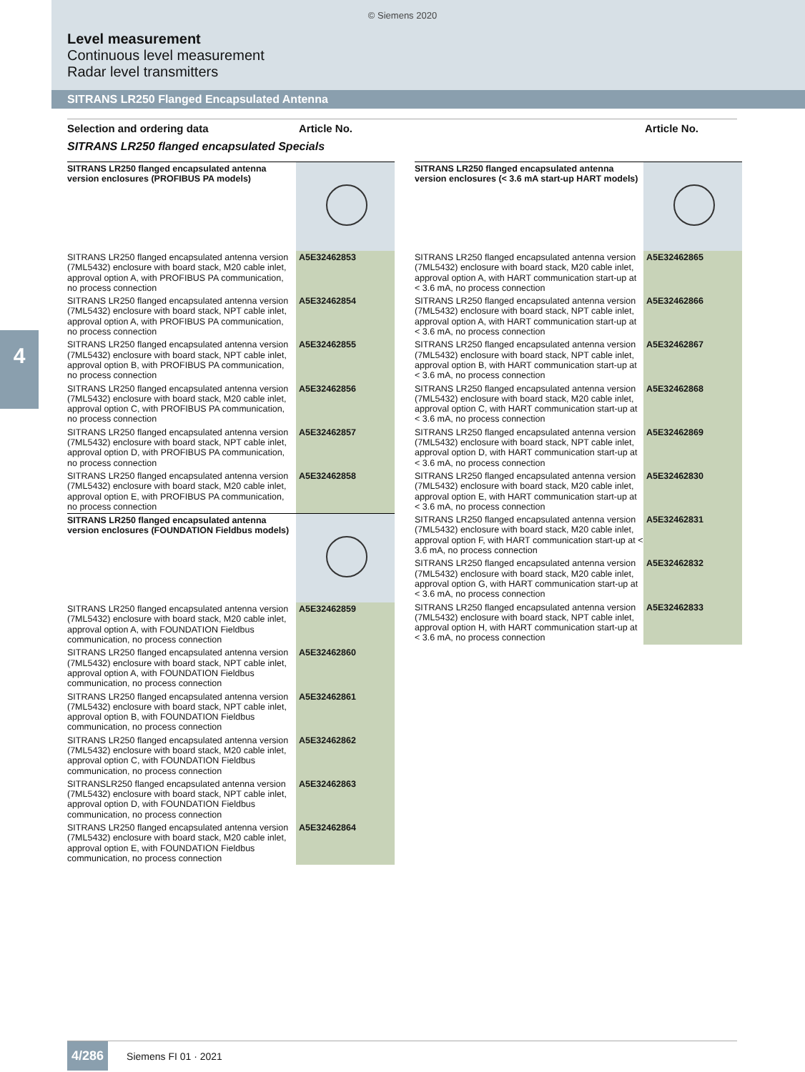© Siemens 2020
Level measurement
Continuous level measurement
Radar level transmitters
SITRANS LR250 Flanged Encapsulated Antenna
4
Selection and ordering data Article No. Article No.
SITRANS LR250 flanged encapsulated Specials
| SITRANS LR250 flanged encapsulated antenna version enclosures (PROFIBUS PA models) | |
| SITRANS LR250 flanged encapsulated antenna version (7ML5432) enclosure with board stack, M20 cable inlet, approval option A, with PROFIBUS PA communication, no process connection | A5E32462853 |
| SITRANS LR250 flanged encapsulated antenna version (7ML5432) enclosure with board stack, NPT cable inlet, approval option A, with PROFIBUS PA communication, no process connection | A5E32462854 |
| SITRANS LR250 flanged encapsulated antenna version (7ML5432) enclosure with board stack, NPT cable inlet, approval option B, with PROFIBUS PA communication, no process connection | A5E32462855 |
| SITRANS LR250 flanged encapsulated antenna version (7ML5432) enclosure with board stack, M20 cable inlet, approval option C, with PROFIBUS PA communication, no process connection | A5E32462856 |
| SITRANS LR250 flanged encapsulated antenna version (7ML5432) enclosure with board stack, NPT cable inlet, approval option D, with PROFIBUS PA communication, no process connection | A5E32462857 |
| SITRANS LR250 flanged encapsulated antenna version (7ML5432) enclosure with board stack, M20 cable inlet, approval option E, with PROFIBUS PA communication, no process connection | A5E32462858 |
| SITRANS LR250 flanged encapsulated antenna version enclosures (FOUNDATION Fieldbus models) | |
| SITRANS LR250 flanged encapsulated antenna version (7ML5432) enclosure with board stack, M20 cable inlet, approval option A, with FOUNDATION Fieldbus communication, no process connection | A5E32462859 |
| SITRANS LR250 flanged encapsulated antenna version (7ML5432) enclosure with board stack, NPT cable inlet, approval option A, with FOUNDATION Fieldbus communication, no process connection | A5E32462860 |
| SITRANS LR250 flanged encapsulated antenna version (7ML5432) enclosure with board stack, NPT cable inlet, approval option B, with FOUNDATION Fieldbus communication, no process connection | A5E32462861 |
| SITRANS LR250 flanged encapsulated antenna version (7ML5432) enclosure with board stack, M20 cable inlet, approval option C, with FOUNDATION Fieldbus communication, no process connection | A5E32462862 |
| SITRANSLR250 flanged encapsulated antenna version (7ML5432) enclosure with board stack, NPT cable inlet, approval option D, with FOUNDATION Fieldbus communication, no process connection | A5E32462863 |
| SITRANS LR250 flanged encapsulated antenna version (7ML5432) enclosure with board stack, M20 cable inlet, approval option E, with FOUNDATION Fieldbus communication, no process connection | A5E32462864 |
| SITRANS LR250 flanged encapsulated antenna version enclosures (< 3.6 mA start-up HART models) | |
| SITRANS LR250 flanged encapsulated antenna version (7ML5432) enclosure with board stack, M20 cable inlet, approval option A, with HART communication start-up at < 3.6 mA, no process connection | A5E32462865 |
| SITRANS LR250 flanged encapsulated antenna version (7ML5432) enclosure with board stack, NPT cable inlet, approval option A, with HART communication start-up at < 3.6 mA, no process connection | A5E32462866 |
| SITRANS LR250 flanged encapsulated antenna version (7ML5432) enclosure with board stack, NPT cable inlet, approval option B, with HART communication start-up at < 3.6 mA, no process connection | A5E32462867 |
| SITRANS LR250 flanged encapsulated antenna version (7ML5432) enclosure with board stack, M20 cable inlet, approval option C, with HART communication start-up at < 3.6 mA, no process connection | A5E32462868 |
| SITRANS LR250 flanged encapsulated antenna version (7ML5432) enclosure with board stack, NPT cable inlet, approval option D, with HART communication start-up at < 3.6 mA, no process connection | A5E32462869 |
| SITRANS LR250 flanged encapsulated antenna version (7ML5432) enclosure with board stack, M20 cable inlet, approval option E, with HART communication start-up at < 3.6 mA, no process connection | A5E32462830 |
| SITRANS LR250 flanged encapsulated antenna version (7ML5432) enclosure with board stack, M20 cable inlet, approval option F, with HART communication start-up at < 3.6 mA, no process connection | A5E32462831 |
| SITRANS LR250 flanged encapsulated antenna version (7ML5432) enclosure with board stack, M20 cable inlet, approval option G, with HART communication start-up at < 3.6 mA, no process connection | A5E32462832 |
| SITRANS LR250 flanged encapsulated antenna version (7ML5432) enclosure with board stack, NPT cable inlet, approval option H, with HART communication start-up at < 3.6 mA, no process connection | A5E32462833 |
4/286 Siemens FI 01 · 2021